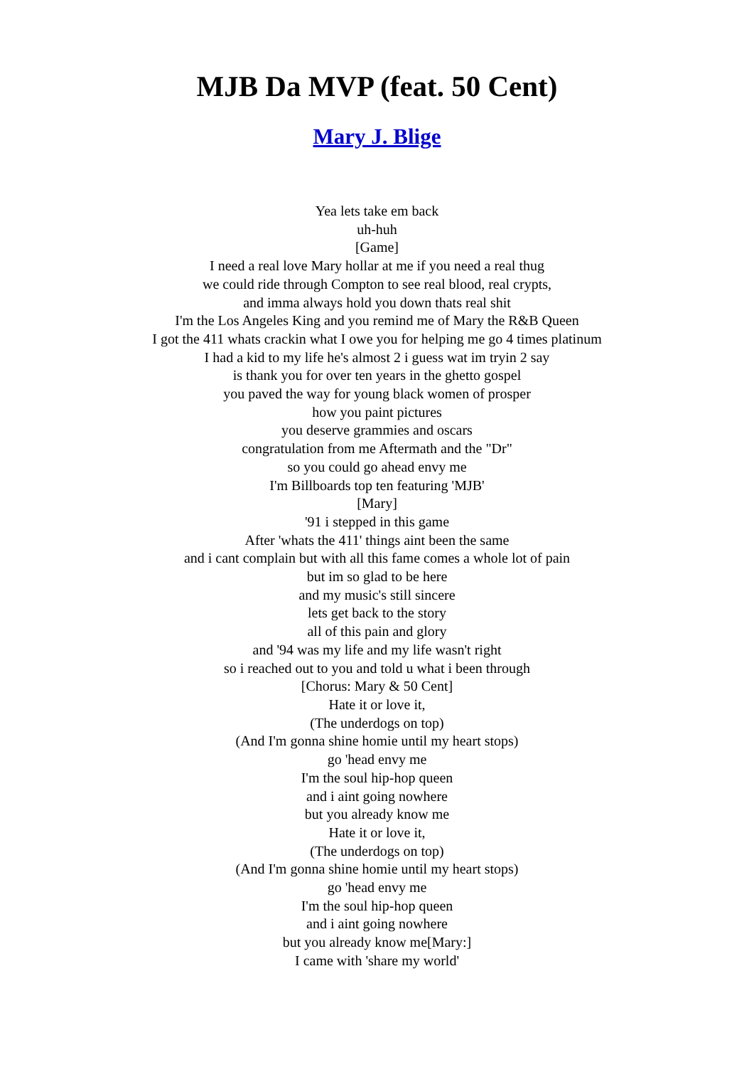MJB Da MVP (feat. 50 Cent)
Mary J. Blige
Yea lets take em back
uh-huh
[Game]
I need a real love Mary hollar at me if you need a real thug
we could ride through Compton to see real blood, real crypts,
and imma always hold you down thats real shit
I'm the Los Angeles King and you remind me of Mary the R&B Queen
I got the 411 whats crackin what I owe you for helping me go 4 times platinum
I had a kid to my life he's almost 2 i guess wat im tryin 2 say
is thank you for over ten years in the ghetto gospel
you paved the way for young black women of prosper
how you paint pictures
you deserve grammies and oscars
congratulation from me Aftermath and the "Dr"
so you could go ahead envy me
I'm Billboards top ten featuring 'MJB'
[Mary]
'91 i stepped in this game
After 'whats the 411' things aint been the same
and i cant complain but with all this fame comes a whole lot of pain
but im so glad to be here
and my music's still sincere
lets get back to the story
all of this pain and glory
and '94 was my life and my life wasn't right
so i reached out to you and told u what i been through
[Chorus: Mary & 50 Cent]
Hate it or love it,
(The underdogs on top)
(And I'm gonna shine homie until my heart stops)
go 'head envy me
I'm the soul hip-hop queen
and i aint going nowhere
but you already know me
Hate it or love it,
(The underdogs on top)
(And I'm gonna shine homie until my heart stops)
go 'head envy me
I'm the soul hip-hop queen
and i aint going nowhere
but you already know me[Mary:]
I came with 'share my world'